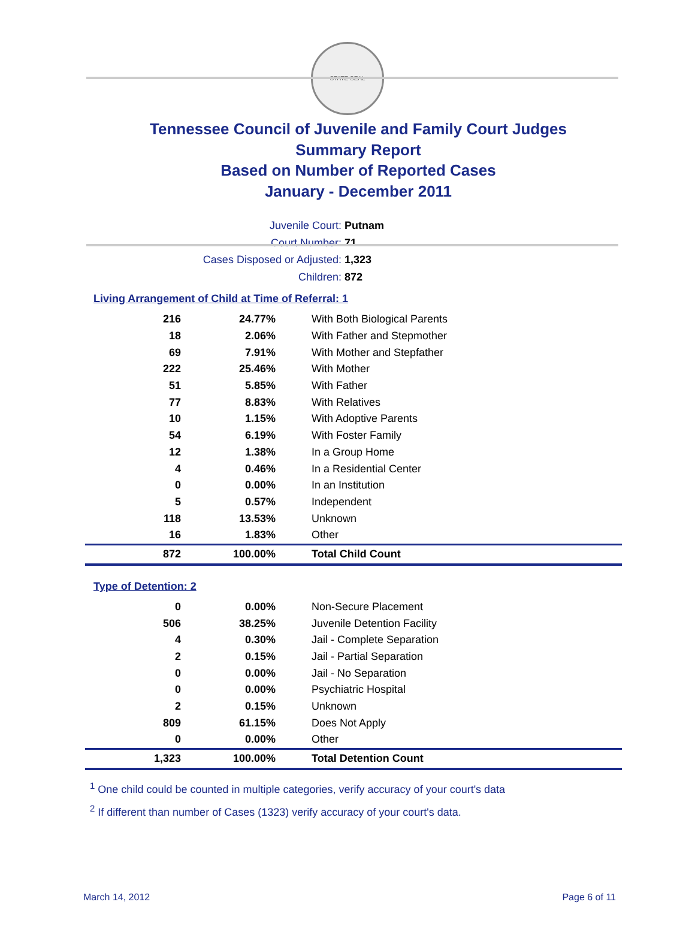STATE SEAL
Tennessee Council of Juvenile and Family Court Judges
Summary Report
Based on Number of Reported Cases
January - December 2011
Juvenile Court: Putnam
Court Number: 71
Cases Disposed or Adjusted: 1,323
Children: 872
Living Arrangement of Child at Time of Referral: 1
| 216 | 24.77% | With Both Biological Parents |
| 18 | 2.06% | With Father and Stepmother |
| 69 | 7.91% | With Mother and Stepfather |
| 222 | 25.46% | With Mother |
| 51 | 5.85% | With Father |
| 77 | 8.83% | With Relatives |
| 10 | 1.15% | With Adoptive Parents |
| 54 | 6.19% | With Foster Family |
| 12 | 1.38% | In a Group Home |
| 4 | 0.46% | In a Residential Center |
| 0 | 0.00% | In an Institution |
| 5 | 0.57% | Independent |
| 118 | 13.53% | Unknown |
| 16 | 1.83% | Other |
| 872 | 100.00% | Total Child Count |
Type of Detention: 2
| 0 | 0.00% | Non-Secure Placement |
| 506 | 38.25% | Juvenile Detention Facility |
| 4 | 0.30% | Jail - Complete Separation |
| 2 | 0.15% | Jail - Partial Separation |
| 0 | 0.00% | Jail - No Separation |
| 0 | 0.00% | Psychiatric Hospital |
| 2 | 0.15% | Unknown |
| 809 | 61.15% | Does Not Apply |
| 0 | 0.00% | Other |
| 1,323 | 100.00% | Total Detention Count |
<sup>1</sup> One child could be counted in multiple categories, verify accuracy of your court's data
<sup>2</sup> If different than number of Cases (1323) verify accuracy of your court's data.
March 14, 2012 Page 6 of 11